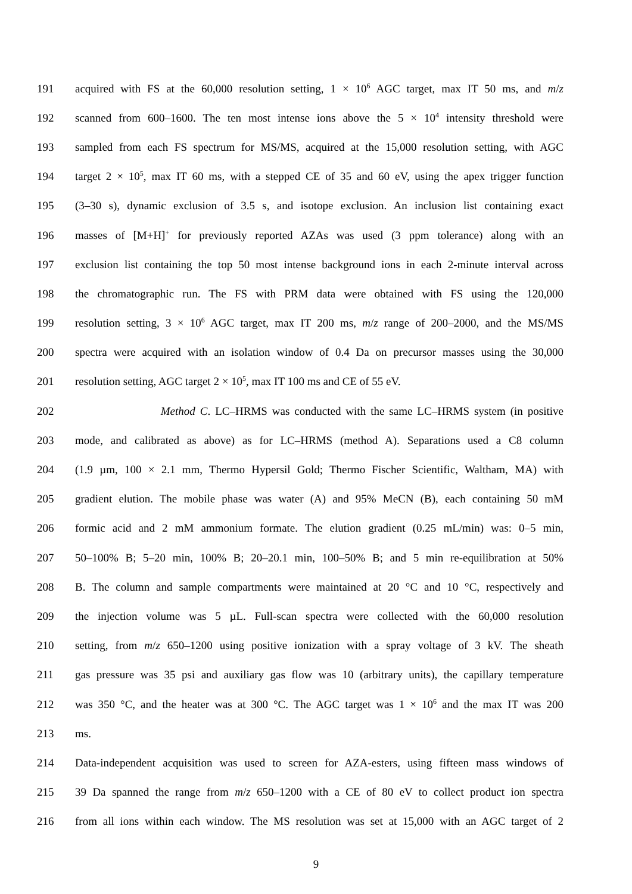191 acquired with FS at the 60,000 resolution setting, 1 × 10<sup>6</sup> AGC target, max IT 50 ms, and m/z
192 scanned from 600–1600. The ten most intense ions above the 5 × 10<sup>4</sup> intensity threshold were
193 sampled from each FS spectrum for MS/MS, acquired at the 15,000 resolution setting, with AGC
194 target 2 × 10<sup>5</sup>, max IT 60 ms, with a stepped CE of 35 and 60 eV, using the apex trigger function
195 (3–30 s), dynamic exclusion of 3.5 s, and isotope exclusion. An inclusion list containing exact
196 masses of [M+H]<sup>+</sup> for previously reported AZAs was used (3 ppm tolerance) along with an
197 exclusion list containing the top 50 most intense background ions in each 2-minute interval across
198 the chromatographic run. The FS with PRM data were obtained with FS using the 120,000
199 resolution setting, 3 × 10<sup>6</sup> AGC target, max IT 200 ms, m/z range of 200–2000, and the MS/MS
200 spectra were acquired with an isolation window of 0.4 Da on precursor masses using the 30,000
201 resolution setting, AGC target 2 × 10<sup>5</sup>, max IT 100 ms and CE of 55 eV.
202 Method C. LC–HRMS was conducted with the same LC–HRMS system (in positive
203 mode, and calibrated as above) as for LC–HRMS (method A). Separations used a C8 column
204 (1.9 µm, 100 × 2.1 mm, Thermo Hypersil Gold; Thermo Fischer Scientific, Waltham, MA) with
205 gradient elution. The mobile phase was water (A) and 95% MeCN (B), each containing 50 mM
206 formic acid and 2 mM ammonium formate. The elution gradient (0.25 mL/min) was: 0–5 min,
207 50–100% B; 5–20 min, 100% B; 20–20.1 min, 100–50% B; and 5 min re-equilibration at 50%
208 B. The column and sample compartments were maintained at 20 °C and 10 °C, respectively and
209 the injection volume was 5 µL. Full-scan spectra were collected with the 60,000 resolution
210 setting, from m/z 650–1200 using positive ionization with a spray voltage of 3 kV. The sheath
211 gas pressure was 35 psi and auxiliary gas flow was 10 (arbitrary units), the capillary temperature
212 was 350 °C, and the heater was at 300 °C. The AGC target was 1 × 10<sup>6</sup> and the max IT was 200
213 ms.
214 Data-independent acquisition was used to screen for AZA-esters, using fifteen mass windows of
215 39 Da spanned the range from m/z 650–1200 with a CE of 80 eV to collect product ion spectra
216 from all ions within each window. The MS resolution was set at 15,000 with an AGC target of 2
9